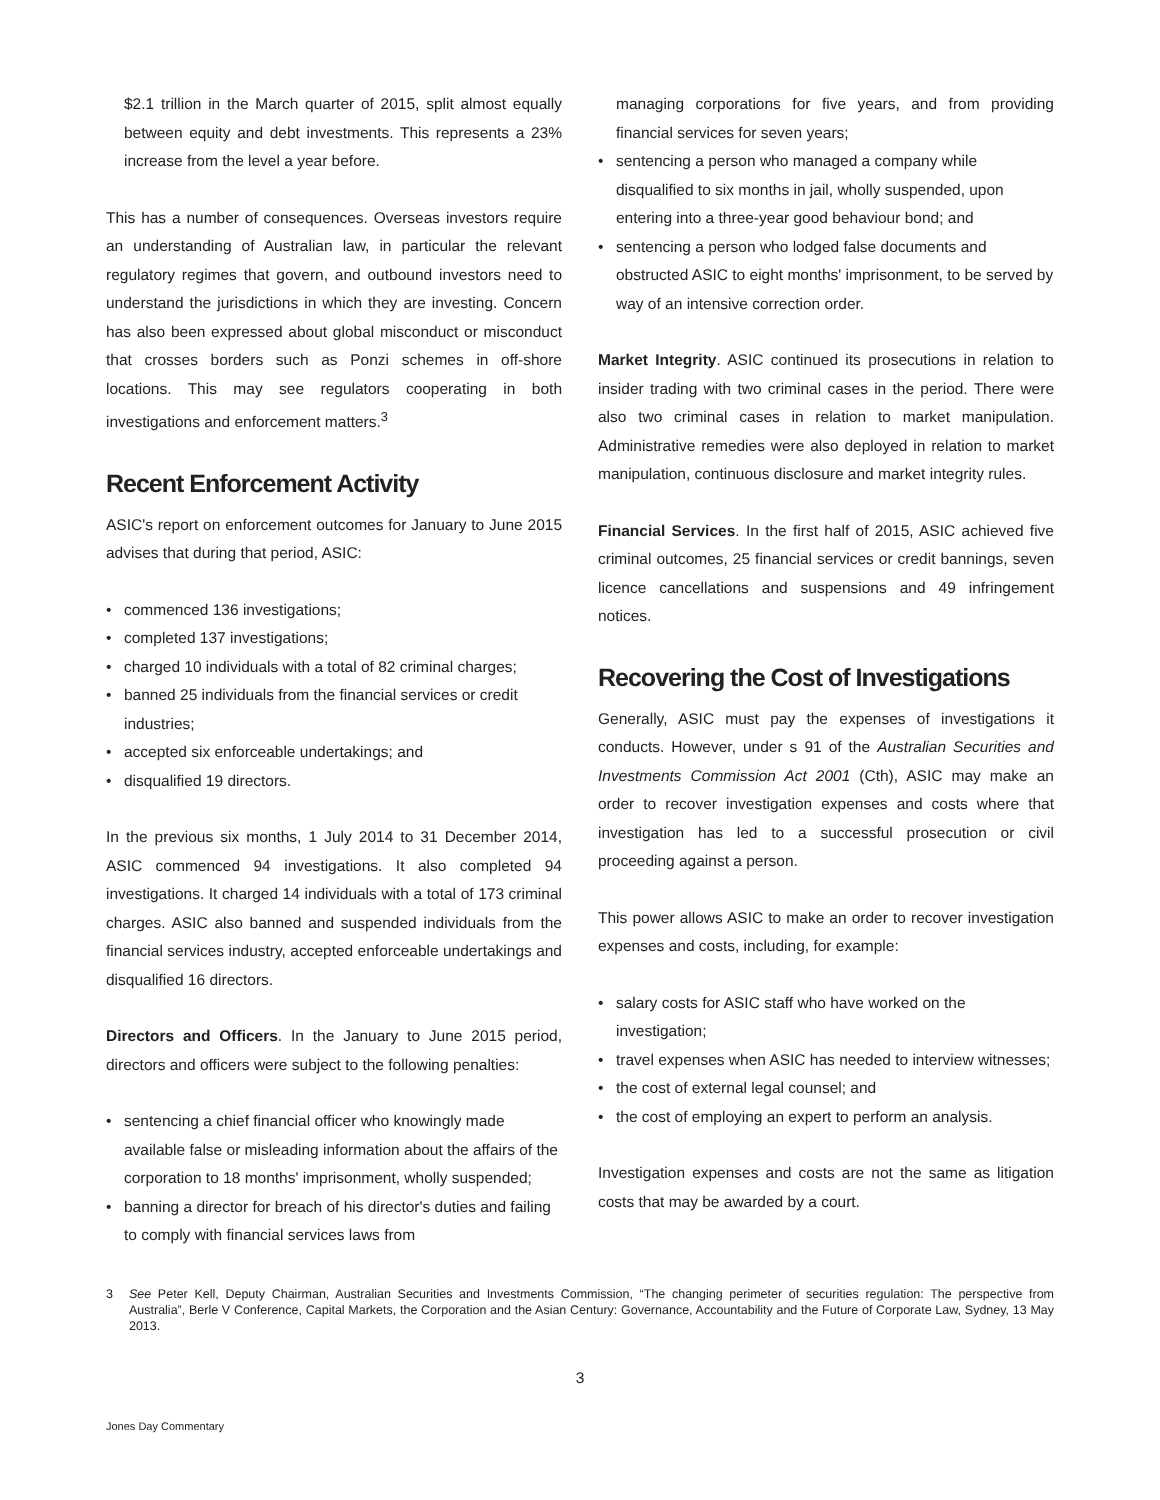$2.1 trillion in the March quarter of 2015, split almost equally between equity and debt investments. This represents a 23% increase from the level a year before.
This has a number of consequences. Overseas investors require an understanding of Australian law, in particular the relevant regulatory regimes that govern, and outbound investors need to understand the jurisdictions in which they are investing. Concern has also been expressed about global misconduct or misconduct that crosses borders such as Ponzi schemes in off-shore locations. This may see regulators cooperating in both investigations and enforcement matters.<sup>3</sup>
Recent Enforcement Activity
ASIC's report on enforcement outcomes for January to June 2015 advises that during that period, ASIC:
• commenced 136 investigations;
• completed 137 investigations;
• charged 10 individuals with a total of 82 criminal charges;
• banned 25 individuals from the financial services or credit industries;
• accepted six enforceable undertakings; and
• disqualified 19 directors.
In the previous six months, 1 July 2014 to 31 December 2014, ASIC commenced 94 investigations. It also completed 94 investigations. It charged 14 individuals with a total of 173 criminal charges. ASIC also banned and suspended individuals from the financial services industry, accepted enforceable undertakings and disqualified 16 directors.
Directors and Officers. In the January to June 2015 period, directors and officers were subject to the following penalties:
• sentencing a chief financial officer who knowingly made available false or misleading information about the affairs of the corporation to 18 months' imprisonment, wholly suspended;
• banning a director for breach of his director's duties and failing to comply with financial services laws from
managing corporations for five years, and from providing financial services for seven years;
• sentencing a person who managed a company while disqualified to six months in jail, wholly suspended, upon entering into a three-year good behaviour bond; and
• sentencing a person who lodged false documents and obstructed ASIC to eight months' imprisonment, to be served by way of an intensive correction order.
Market Integrity. ASIC continued its prosecutions in relation to insider trading with two criminal cases in the period. There were also two criminal cases in relation to market manipulation. Administrative remedies were also deployed in relation to market manipulation, continuous disclosure and market integrity rules.
Financial Services. In the first half of 2015, ASIC achieved five criminal outcomes, 25 financial services or credit bannings, seven licence cancellations and suspensions and 49 infringement notices.
Recovering the Cost of Investigations
Generally, ASIC must pay the expenses of investigations it conducts. However, under s 91 of the Australian Securities and Investments Commission Act 2001 (Cth), ASIC may make an order to recover investigation expenses and costs where that investigation has led to a successful prosecution or civil proceeding against a person.
This power allows ASIC to make an order to recover investigation expenses and costs, including, for example:
• salary costs for ASIC staff who have worked on the investigation;
• travel expenses when ASIC has needed to interview witnesses;
• the cost of external legal counsel; and
• the cost of employing an expert to perform an analysis.
Investigation expenses and costs are not the same as litigation costs that may be awarded by a court.
3 See Peter Kell, Deputy Chairman, Australian Securities and Investments Commission, “The changing perimeter of securities regulation: The perspective from Australia”, Berle V Conference, Capital Markets, the Corporation and the Asian Century: Governance, Accountability and the Future of Corporate Law, Sydney, 13 May 2013.
3
Jones Day Commentary